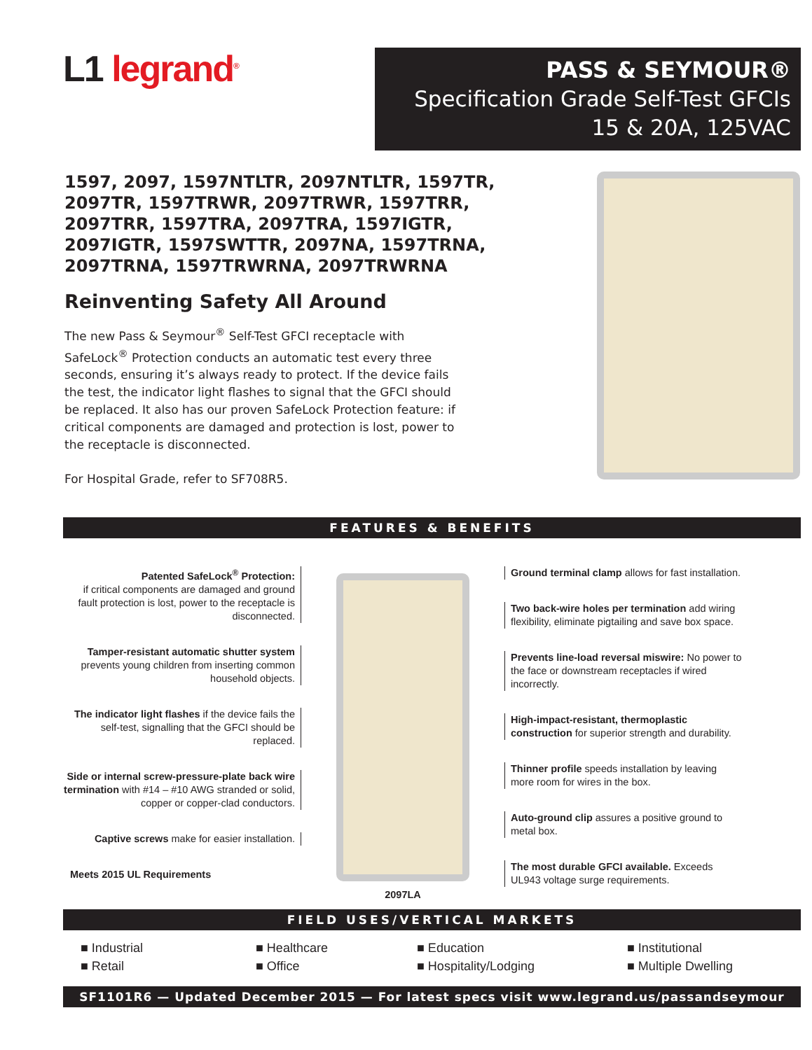L1 legrand<sup>®</sup>
PASS & SEYMOUR®
Specification Grade Self-Test GFCIs
15 & 20A, 125VAC
1597, 2097, 1597NTLTR, 2097NTLTR, 1597TR, 2097TR, 1597TRWR, 2097TRWR, 1597TRR, 2097TRR, 1597TRA, 2097TRA, 1597IGTR, 2097IGTR, 1597SWTTR, 2097NA, 1597TRNA, 2097TRNA, 1597TRWRNA, 2097TRWRNA
Reinventing Safety All Around
The new Pass & Seymour<sup>®</sup> Self-Test GFCI receptacle with SafeLock<sup>®</sup> Protection conducts an automatic test every three seconds, ensuring it’s always ready to protect. If the device fails the test, the indicator light flashes to signal that the GFCI should be replaced. It also has our proven SafeLock Protection feature: if critical components are damaged and protection is lost, power to the receptacle is disconnected.
For Hospital Grade, refer to SF708R5.
FEATURES & BENEFITS
Patented SafeLock<sup>®</sup> Protection:
if critical components are damaged and ground fault protection is lost, power to the receptacle is disconnected.
Tamper-resistant automatic shutter system prevents young children from inserting common household objects.
The indicator light flashes if the device fails the self-test, signalling that the GFCI should be replaced.
Side or internal screw-pressure-plate back wire termination with #14 – #10 AWG stranded or solid, copper or copper-clad conductors.
Captive screws make for easier installation.
Meets 2015 UL Requirements
2097LA Ground terminal clamp allows for fast installation.
Two back-wire holes per termination add wiring flexibility, eliminate pigtailing and save box space.
Prevents line-load reversal miswire: No power to the face or downstream receptacles if wired incorrectly.
High-impact-resistant, thermoplastic construction for superior strength and durability.
Thinner profile speeds installation by leaving more room for wires in the box.
Auto-ground clip assures a positive ground to metal box.
The most durable GFCI available. Exceeds UL943 voltage surge requirements.
FIELD USES/VERTICAL MARKETS
■ Industrial
■ Healthcare
■ Education
■ Institutional
■ Retail
■ Office
■ Hospitality/Lodging
■ Multiple Dwelling
SF1101R6 — Updated December 2015 — For latest specs visit www.legrand.us/passandseymour